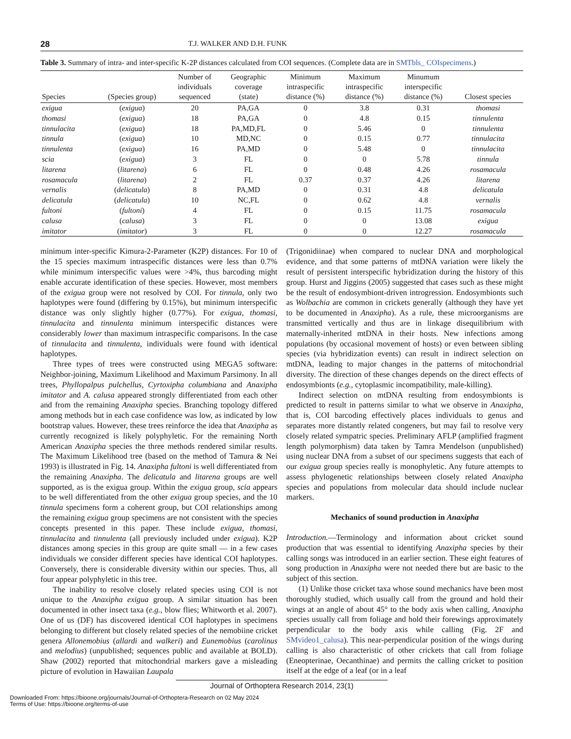28 T.J. WALKER AND D.H. FUNK
Table 3. Summary of intra- and inter-specific K-2P distances calculated from COI sequences. (Complete data are in SMTbls_ COIspecimens.)
| Species | (Species group) | Number of individuals sequenced | Geographic coverage (state) | Minimum intraspecific distance (%) | Maximum intraspecific distance (%) | Minumum interspecific distance (%) | Closest species |
| --- | --- | --- | --- | --- | --- | --- | --- |
| exigua | ( exigua ) | 20 | PA,GA | 0 | 3.8 | 0.31 | thomasi |
| thomasi | ( exigua ) | 18 | PA,GA | 0 | 4.8 | 0.15 | tinnulenta |
| tinnulacita | ( exigua ) | 18 | PA,MD,FL | 0 | 5.46 | 0 | tinnulenta |
| tinnula | ( exigua ) | 10 | MD,NC | 0 | 0.15 | 0.77 | tinnulacita |
| tinnulenta | ( exigua ) | 16 | PA,MD | 0 | 5.48 | 0 | tinnulacita |
| scia | ( exigua ) | 3 | FL | 0 | 0 | 5.78 | tinnula |
| litarena | ( litarena ) | 6 | FL | 0 | 0.48 | 4.26 | rosamacula |
| rosamacula | ( litarena ) | 2 | FL | 0.37 | 0.37 | 4.26 | litarena |
| vernalis | ( delicatula ) | 8 | PA,MD | 0 | 0.31 | 4.8 | delicatula |
| delicatula | ( delicatula ) | 10 | NC,FL | 0 | 0.62 | 4.8 | vernalis |
| fultoni | ( fultoni ) | 4 | FL | 0 | 0.15 | 11.75 | rosamacula |
| calusa | ( calusa ) | 3 | FL | 0 | 0 | 13.08 | exigua |
| imitator | ( imitator ) | 3 | FL | 0 | 0 | 12.27 | rosamacula |
minimum inter-specific Kimura-2-Parameter (K2P) distances. For 10 of the 15 species maximum intraspecific distances were less than 0.7% while minimum interspecific values were >4%, thus barcoding might enable accurate identification of these species. However, most members of the exigua group were not resolved by COI. For tinnula, only two haplotypes were found (differing by 0.15%), but minimum interspecific distance was only slightly higher (0.77%). For exigua, thomasi, tinnulacita and tinnulenta minimum interspecific distances were considerably lower than maximum intraspecific comparisons. In the case of tinnulacita and tinnulenta, individuals were found with identical haplotypes.
Three types of trees were constructed using MEGA5 software: Neighbor-joining, Maximum Likelihood and Maximum Parsimony. In all trees, Phyllopalpus pulchellus, Cyrtoxipha columbiana and Anaxipha imitator and A. calusa appeared strongly differentiated from each other and from the remaining Anaxipha species. Branching topology differed among methods but in each case confidence was low, as indicated by low bootstrap values. However, these trees reinforce the idea that Anaxipha as currently recognized is likely polyphyletic. For the remaining North American Anaxipha species the three methods rendered similar results. The Maximum Likelihood tree (based on the method of Tamura & Nei 1993) is illustrated in Fig. 14. Anaxipha fultoni is well differentiated from the remaining Anaxipha. The delicatula and litarena groups are well supported, as is the exigua group. Within the exigua group, scia appears to be well differentiated from the other exigua group species, and the 10 tinnula specimens form a coherent group, but COI relationships among the remaining exigua group specimens are not consistent with the species concepts presented in this paper. These include exigua, thomasi, tinnulacita and tinnulenta (all previously included under exigua). K2P distances among species in this group are quite small — in a few cases individuals we consider different species have identical COI haplotypes. Conversely, there is considerable diversity within our species. Thus, all four appear polyphyletic in this tree.
The inability to resolve closely related species using COI is not unique to the Anaxipha exigua group. A similar situation has been documented in other insect taxa (e.g., blow flies; Whitworth et al. 2007). One of us (DF) has discovered identical COI haplotypes in specimens belonging to different but closely related species of the nemobiine cricket genera Allonemobius (allardi and walkeri) and Eunemobius (carolinus and melodius) (unpublished; sequences public and available at BOLD). Shaw (2002) reported that mitochondrial markers gave a misleading picture of evolution in Hawaiian Laupala
(Trigonidiinae) when compared to nuclear DNA and morphological evidence, and that some patterns of mtDNA variation were likely the result of persistent interspecific hybridization during the history of this group. Hurst and Jiggins (2005) suggested that cases such as these might be the result of endosymbiont-driven introgression. Endosymbionts such as Wolbachia are common in crickets generally (although they have yet to be documented in Anaxipha). As a rule, these microorganisms are transmitted vertically and thus are in linkage disequilibrium with maternally-inherited mtDNA in their hosts. New infections among populations (by occasional movement of hosts) or even between sibling species (via hybridization events) can result in indirect selection on mtDNA, leading to major changes in the patterns of mitochondrial diversity. The direction of these changes depends on the direct effects of endosymbionts (e.g., cytoplasmic incompatibility, male-killing).
Indirect selection on mtDNA resulting from endosymbionts is predicted to result in patterns similar to what we observe in Anaxipha, that is, COI barcoding effectively places individuals to genus and separates more distantly related congeners, but may fail to resolve very closely related sympatric species. Preliminary AFLP (amplified fragment length polymorphism) data taken by Tamra Mendelson (unpublished) using nuclear DNA from a subset of our specimens suggests that each of our exigua group species really is monophyletic. Any future attempts to assess phylogenetic relationships between closely related Anaxipha species and populations from molecular data should include nuclear markers.
Mechanics of sound production in Anaxipha
Introduction.—Terminology and information about cricket sound production that was essential to identifying Anaxipha species by their calling songs was introduced in an earlier section. These eight features of song production in Anaxipha were not needed there but are basic to the subject of this section.
(1) Unlike those cricket taxa whose sound mechanics have been most thoroughly studied, which usually call from the ground and hold their wings at an angle of about 45° to the body axis when calling, Anaxipha species usually call from foliage and hold their forewings approximately perpendicular to the body axis while calling (Fig. 2F and SMvideo1_calusa). This near-perpendicular position of the wings during calling is also characteristic of other crickets that call from foliage (Eneopterinae, Oecanthinae) and permits the calling cricket to position itself at the edge of a leaf (or in a leaf
Journal of Orthoptera Research 2014, 23(1)
Downloaded From: https://bioone.org/journals/Journal-of-Orthoptera-Research on 02 May 2024
Terms of Use: https://bioone.org/terms-of-use